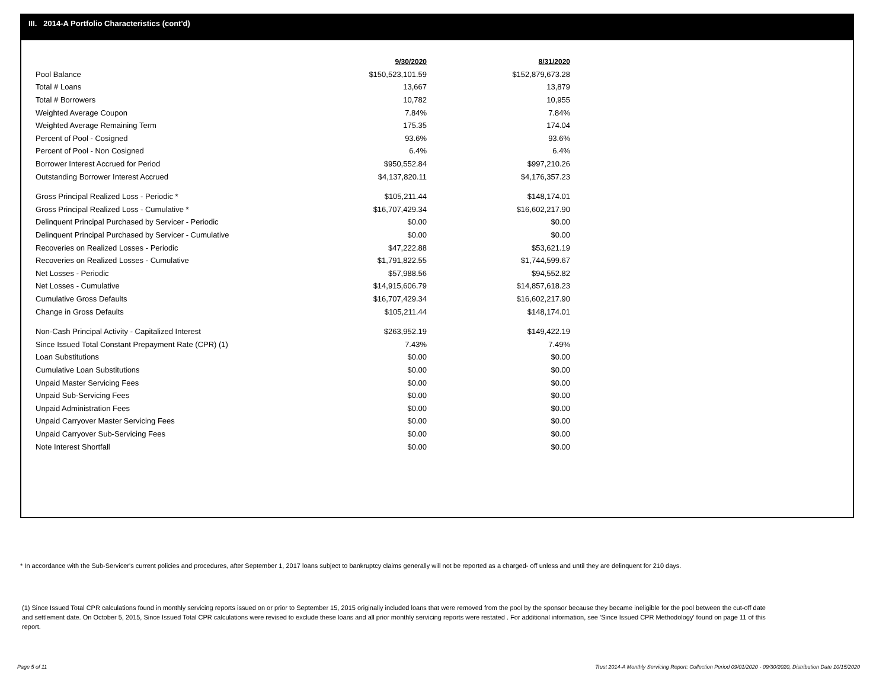III. 2014-A Portfolio Characteristics (cont'd)
| | 9/30/2020 | 8/31/2020 |
| --- | --- | --- |
| Pool Balance | $150,523,101.59 | $152,879,673.28 |
| Total # Loans | 13,667 | 13,879 |
| Total # Borrowers | 10,782 | 10,955 |
| Weighted Average Coupon | 7.84% | 7.84% |
| Weighted Average Remaining Term | 175.35 | 174.04 |
| Percent of Pool - Cosigned | 93.6% | 93.6% |
| Percent of Pool - Non Cosigned | 6.4% | 6.4% |
| Borrower Interest Accrued for Period | $950,552.84 | $997,210.26 |
| Outstanding Borrower Interest Accrued | $4,137,820.11 | $4,176,357.23 |
| Gross Principal Realized Loss - Periodic * | $105,211.44 | $148,174.01 |
| Gross Principal Realized Loss - Cumulative * | $16,707,429.34 | $16,602,217.90 |
| Delinquent Principal Purchased by Servicer - Periodic | $0.00 | $0.00 |
| Delinquent Principal Purchased by Servicer - Cumulative | $0.00 | $0.00 |
| Recoveries on Realized Losses - Periodic | $47,222.88 | $53,621.19 |
| Recoveries on Realized Losses - Cumulative | $1,791,822.55 | $1,744,599.67 |
| Net Losses - Periodic | $57,988.56 | $94,552.82 |
| Net Losses - Cumulative | $14,915,606.79 | $14,857,618.23 |
| Cumulative Gross Defaults | $16,707,429.34 | $16,602,217.90 |
| Change in Gross Defaults | $105,211.44 | $148,174.01 |
| Non-Cash Principal Activity - Capitalized Interest | $263,952.19 | $149,422.19 |
| Since Issued Total Constant Prepayment Rate (CPR) (1) | 7.43% | 7.49% |
| Loan Substitutions | $0.00 | $0.00 |
| Cumulative Loan Substitutions | $0.00 | $0.00 |
| Unpaid Master Servicing Fees | $0.00 | $0.00 |
| Unpaid Sub-Servicing Fees | $0.00 | $0.00 |
| Unpaid Administration Fees | $0.00 | $0.00 |
| Unpaid Carryover Master Servicing Fees | $0.00 | $0.00 |
| Unpaid Carryover Sub-Servicing Fees | $0.00 | $0.00 |
| Note Interest Shortfall | $0.00 | $0.00 |
* In accordance with the Sub-Servicer's current policies and procedures, after September 1, 2017 loans subject to bankruptcy claims generally will not be reported as a charged- off unless and until they are delinquent for 210 days.
(1) Since Issued Total CPR calculations found in monthly servicing reports issued on or prior to September 15, 2015 originally included loans that were removed from the pool by the sponsor because they became ineligible for the pool between the cut-off date and settlement date. On October 5, 2015, Since Issued Total CPR calculations were revised to exclude these loans and all prior monthly servicing reports were restated . For additional information, see 'Since Issued CPR Methodology' found on page 11 of this report.
Page 5 of 11
Trust 2014-A Monthly Servicing Report: Collection Period 09/01/2020 - 09/30/2020, Distribution Date 10/15/2020